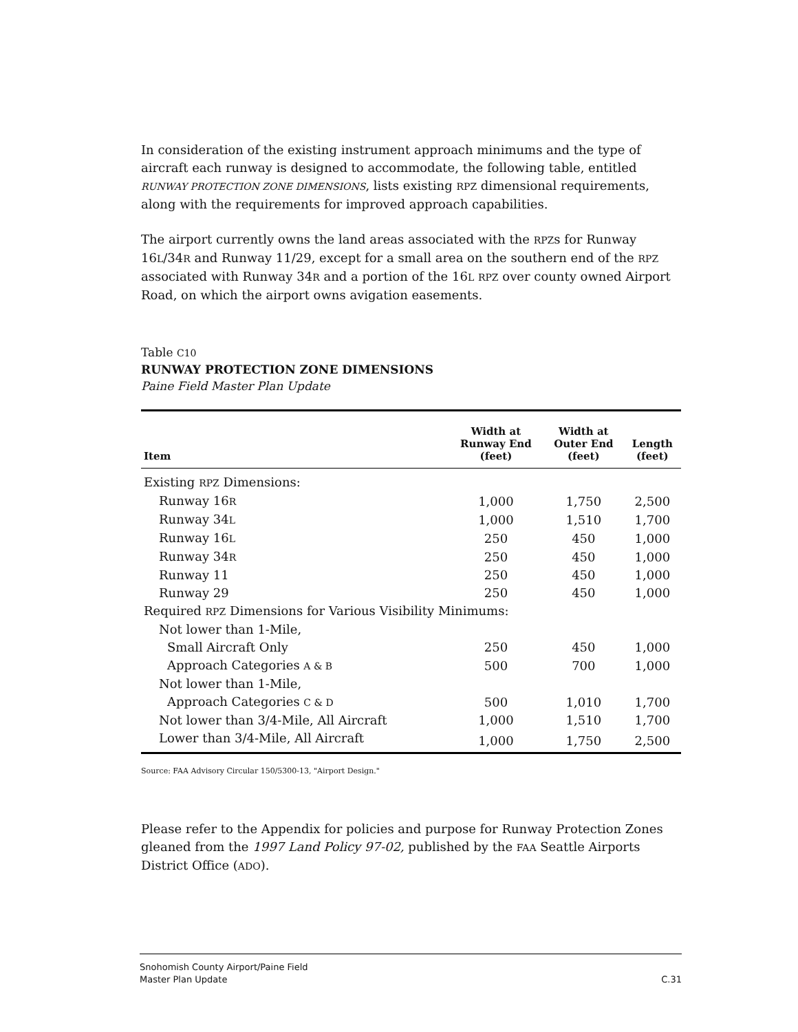In consideration of the existing instrument approach minimums and the type of aircraft each runway is designed to accommodate, the following table, entitled RUNWAY PROTECTION ZONE DIMENSIONS, lists existing RPZ dimensional requirements, along with the requirements for improved approach capabilities.
The airport currently owns the land areas associated with the RPZs for Runway 16L/34R and Runway 11/29, except for a small area on the southern end of the RPZ associated with Runway 34R and a portion of the 16L RPZ over county owned Airport Road, on which the airport owns avigation easements.
Table C10
RUNWAY PROTECTION ZONE DIMENSIONS
Paine Field Master Plan Update
| Item | Width at Runway End (feet) | Width at Outer End (feet) | Length (feet) |
| --- | --- | --- | --- |
| Existing RPZ Dimensions: | | | |
| Runway 16 R | 1,000 | 1,750 | 2,500 |
| Runway 34 L | 1,000 | 1,510 | 1,700 |
| Runway 16 L | 250 | 450 | 1,000 |
| Runway 34 R | 250 | 450 | 1,000 |
| Runway 11 | 250 | 450 | 1,000 |
| Runway 29 | 250 | 450 | 1,000 |
| Required RPZ Dimensions for Various Visibility Minimums: | | | |
| Not lower than 1-Mile, | | | |
| Small Aircraft Only | 250 | 450 | 1,000 |
| Approach Categories A & B | 500 | 700 | 1,000 |
| Not lower than 1-Mile, | | | |
| Approach Categories C & D | 500 | 1,010 | 1,700 |
| Not lower than 3/4-Mile, All Aircraft | 1,000 | 1,510 | 1,700 |
| Lower than 3/4-Mile, All Aircraft | 1,000 | 1,750 | 2,500 |
Source: FAA Advisory Circular 150/5300-13, "Airport Design."
Please refer to the Appendix for policies and purpose for Runway Protection Zones gleaned from the 1997 Land Policy 97-02, published by the FAA Seattle Airports District Office (ADO).
Snohomish County Airport/Paine Field
Master Plan Update
C.31